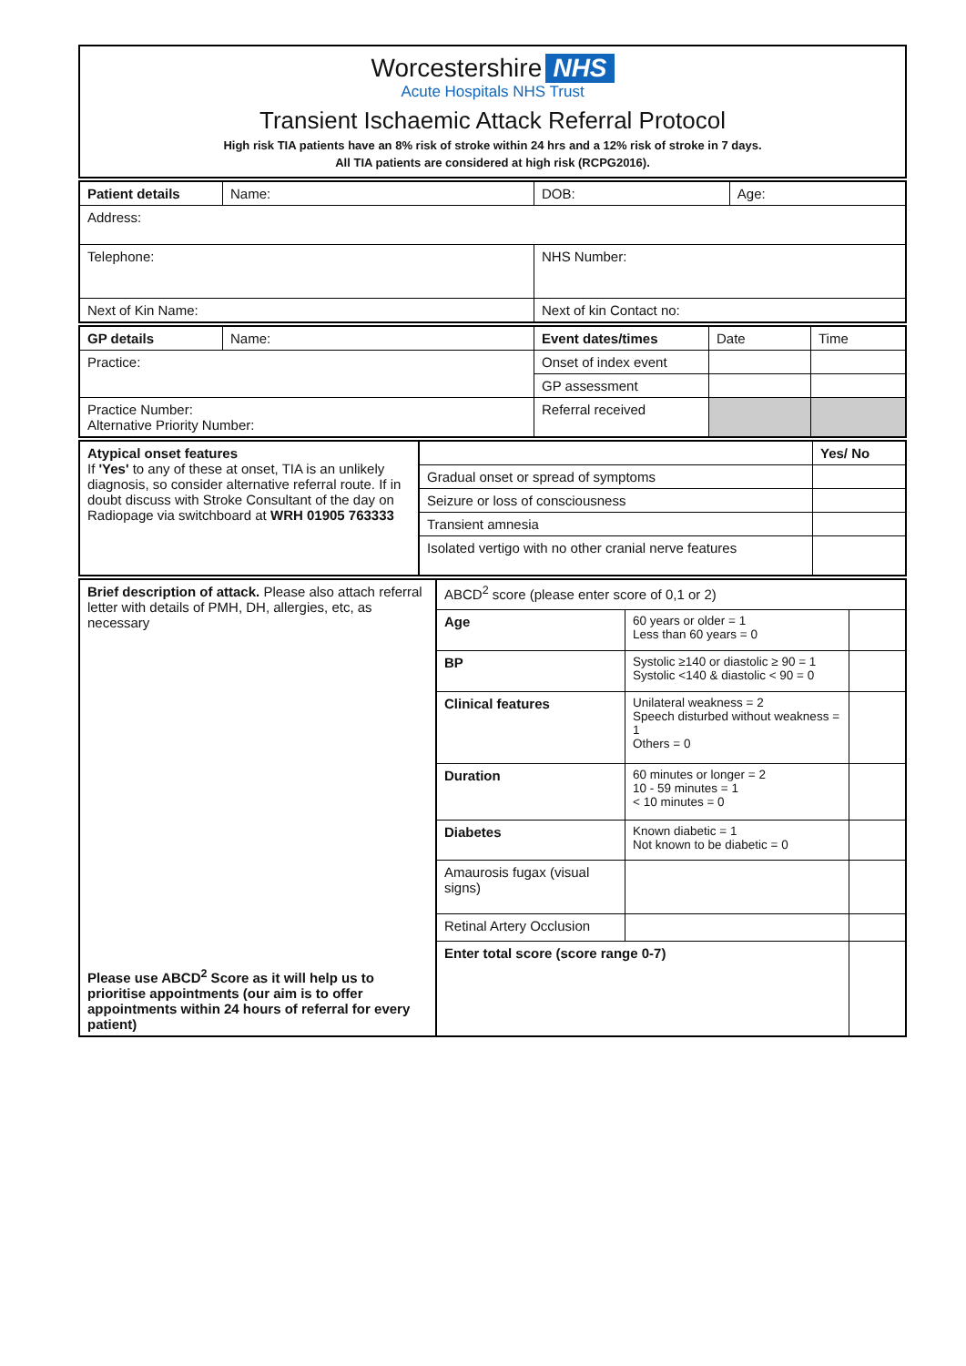Worcestershire NHS
Acute Hospitals NHS Trust
Transient Ischaemic Attack Referral Protocol
High risk TIA patients have an 8% risk of stroke within 24 hrs and a 12% risk of stroke in 7 days.
All TIA patients are considered at high risk (RCPG2016).
| Patient details | Name: | DOB: | Age: |
| Address: | | | |
| Telephone: | | NHS Number: | |
| Next of Kin Name: | | Next of kin Contact no: | |
| GP details | Name: | Event dates/times | Date | Time |
| Practice: | | Onset of index event | | |
| | | GP assessment | | |
| Practice Number: Alternative Priority Number: | | Referral received | | |
| Atypical onset features If 'Yes' to any of these at onset, TIA is an unlikely diagnosis, so consider alternative referral route. If in doubt discuss with Stroke Consultant of the day on Radiopage via switchboard at WRH 01905 763333 | | Yes/ No |
| | Gradual onset or spread of symptoms | |
| | Seizure or loss of consciousness | |
| | Transient amnesia | |
| | Isolated vertigo with no other cranial nerve features | |
| Brief description of attack. Please also attach referral letter with details of PMH, DH, allergies, etc, as necessary Please use ABCD<sup>2</sup> Score as it will help us to prioritise appointments (our aim is to offer appointments within 24 hours of referral for every patient) | ABCD<sup>2</sup> score (please enter score of 0,1 or 2) | | |
| | Age | 60 years or older = 1 Less than 60 years = 0 | |
| | BP | Systolic ≥140 or diastolic ≥ 90 = 1 Systolic <140 & diastolic < 90 = 0 | |
| | Clinical features | Unilateral weakness = 2 Speech disturbed without weakness = 1 Others = 0 | |
| | Duration | 60 minutes or longer = 2 10 - 59 minutes = 1 < 10 minutes = 0 | |
| | Diabetes | Known diabetic = 1 Not known to be diabetic = 0 | |
| | Amaurosis fugax (visual signs) | | |
| | Retinal Artery Occlusion | | |
| | Enter total score (score range 0-7) | | |